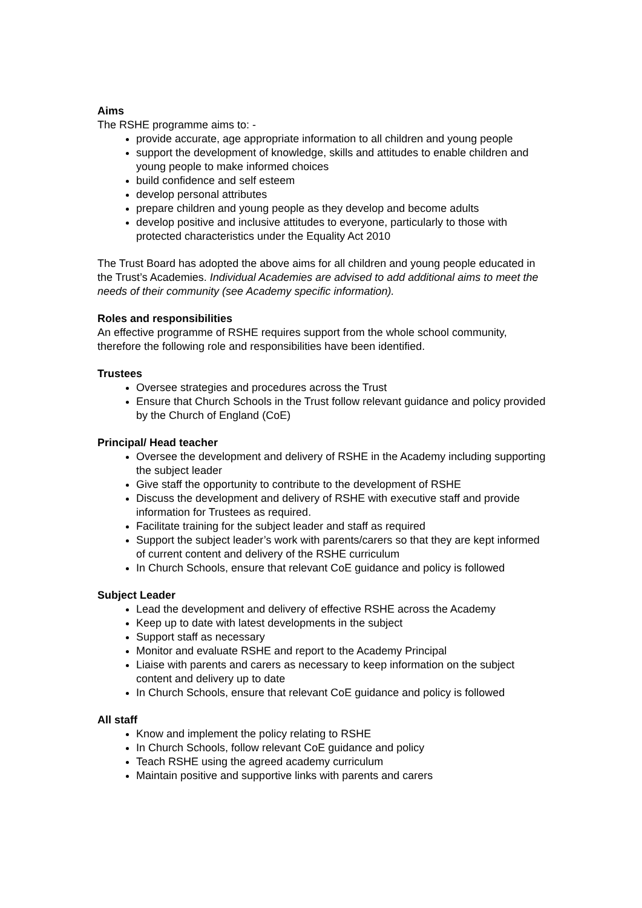Aims
The RSHE programme aims to: -
provide accurate, age appropriate information to all children and young people
support the development of knowledge, skills and attitudes to enable children and young people to make informed choices
build confidence and self esteem
develop personal attributes
prepare children and young people as they develop and become adults
develop positive and inclusive attitudes to everyone, particularly to those with protected characteristics under the Equality Act 2010
The Trust Board has adopted the above aims for all children and young people educated in the Trust’s Academies. Individual Academies are advised to add additional aims to meet the needs of their community (see Academy specific information).
Roles and responsibilities
An effective programme of RSHE requires support from the whole school community, therefore the following role and responsibilities have been identified.
Trustees
Oversee strategies and procedures across the Trust
Ensure that Church Schools in the Trust follow relevant guidance and policy provided by the Church of England (CoE)
Principal/ Head teacher
Oversee the development and delivery of RSHE in the Academy including supporting the subject leader
Give staff the opportunity to contribute to the development of RSHE
Discuss the development and delivery of RSHE with executive staff and provide information for Trustees as required.
Facilitate training for the subject leader and staff as required
Support the subject leader’s work with parents/carers so that they are kept informed of current content and delivery of the RSHE curriculum
In Church Schools, ensure that relevant CoE guidance and policy is followed
Subject Leader
Lead the development and delivery of effective RSHE across the Academy
Keep up to date with latest developments in the subject
Support staff as necessary
Monitor and evaluate RSHE and report to the Academy Principal
Liaise with parents and carers as necessary to keep information on the subject content and delivery up to date
In Church Schools, ensure that relevant CoE guidance and policy is followed
All staff
Know and implement the policy relating to RSHE
In Church Schools, follow relevant CoE guidance and policy
Teach RSHE using the agreed academy curriculum
Maintain positive and supportive links with parents and carers